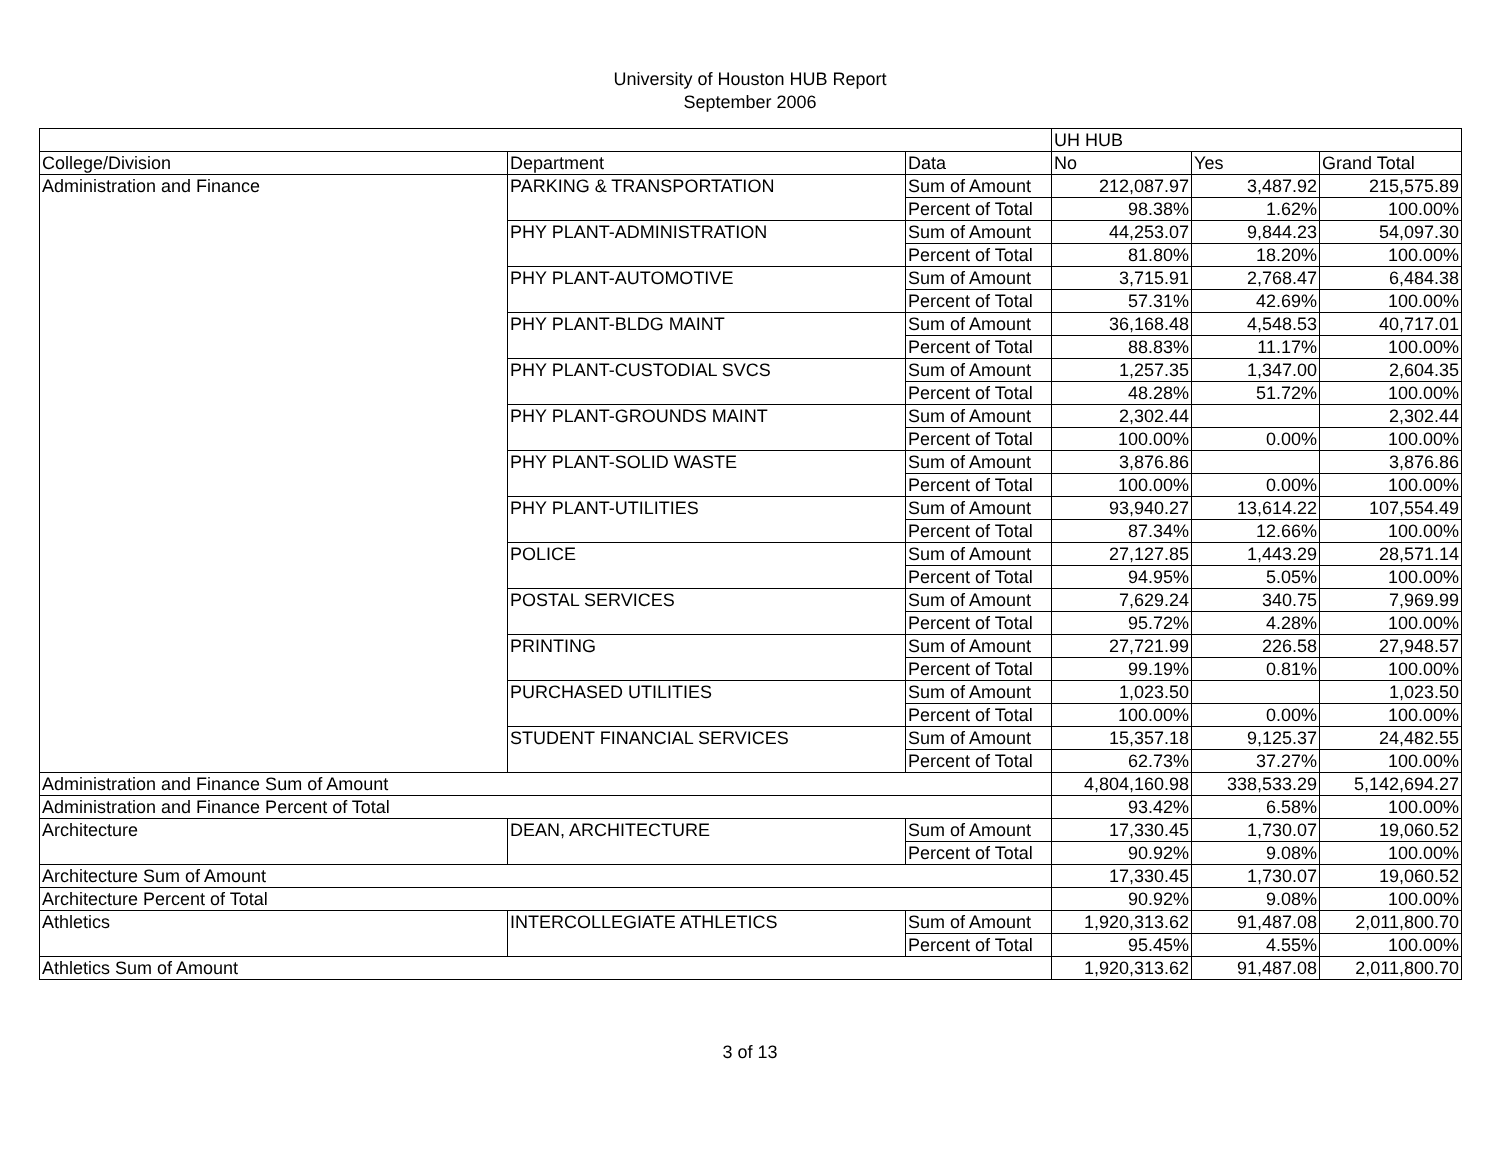University of Houston HUB Report
September 2006
| | | | UH HUB | | |
| College/Division | Department | Data | No | Yes | Grand Total |
| Administration and Finance | PARKING & TRANSPORTATION | Sum of Amount | 212,087.97 | 3,487.92 | 215,575.89 |
| | | Percent of Total | 98.38% | 1.62% | 100.00% |
| | PHY PLANT-ADMINISTRATION | Sum of Amount | 44,253.07 | 9,844.23 | 54,097.30 |
| | | Percent of Total | 81.80% | 18.20% | 100.00% |
| | PHY PLANT-AUTOMOTIVE | Sum of Amount | 3,715.91 | 2,768.47 | 6,484.38 |
| | | Percent of Total | 57.31% | 42.69% | 100.00% |
| | PHY PLANT-BLDG MAINT | Sum of Amount | 36,168.48 | 4,548.53 | 40,717.01 |
| | | Percent of Total | 88.83% | 11.17% | 100.00% |
| | PHY PLANT-CUSTODIAL SVCS | Sum of Amount | 1,257.35 | 1,347.00 | 2,604.35 |
| | | Percent of Total | 48.28% | 51.72% | 100.00% |
| | PHY PLANT-GROUNDS MAINT | Sum of Amount | 2,302.44 | | 2,302.44 |
| | | Percent of Total | 100.00% | 0.00% | 100.00% |
| | PHY PLANT-SOLID WASTE | Sum of Amount | 3,876.86 | | 3,876.86 |
| | | Percent of Total | 100.00% | 0.00% | 100.00% |
| | PHY PLANT-UTILITIES | Sum of Amount | 93,940.27 | 13,614.22 | 107,554.49 |
| | | Percent of Total | 87.34% | 12.66% | 100.00% |
| | POLICE | Sum of Amount | 27,127.85 | 1,443.29 | 28,571.14 |
| | | Percent of Total | 94.95% | 5.05% | 100.00% |
| | POSTAL SERVICES | Sum of Amount | 7,629.24 | 340.75 | 7,969.99 |
| | | Percent of Total | 95.72% | 4.28% | 100.00% |
| | PRINTING | Sum of Amount | 27,721.99 | 226.58 | 27,948.57 |
| | | Percent of Total | 99.19% | 0.81% | 100.00% |
| | PURCHASED UTILITIES | Sum of Amount | 1,023.50 | | 1,023.50 |
| | | Percent of Total | 100.00% | 0.00% | 100.00% |
| | STUDENT FINANCIAL SERVICES | Sum of Amount | 15,357.18 | 9,125.37 | 24,482.55 |
| | | Percent of Total | 62.73% | 37.27% | 100.00% |
| Administration and Finance Sum of Amount | | | 4,804,160.98 | 338,533.29 | 5,142,694.27 |
| Administration and Finance Percent of Total | | | 93.42% | 6.58% | 100.00% |
| Architecture | DEAN, ARCHITECTURE | Sum of Amount | 17,330.45 | 1,730.07 | 19,060.52 |
| | | Percent of Total | 90.92% | 9.08% | 100.00% |
| Architecture Sum of Amount | | | 17,330.45 | 1,730.07 | 19,060.52 |
| Architecture Percent of Total | | | 90.92% | 9.08% | 100.00% |
| Athletics | INTERCOLLEGIATE ATHLETICS | Sum of Amount | 1,920,313.62 | 91,487.08 | 2,011,800.70 |
| | | Percent of Total | 95.45% | 4.55% | 100.00% |
| Athletics Sum of Amount | | | 1,920,313.62 | 91,487.08 | 2,011,800.70 |
3 of 13